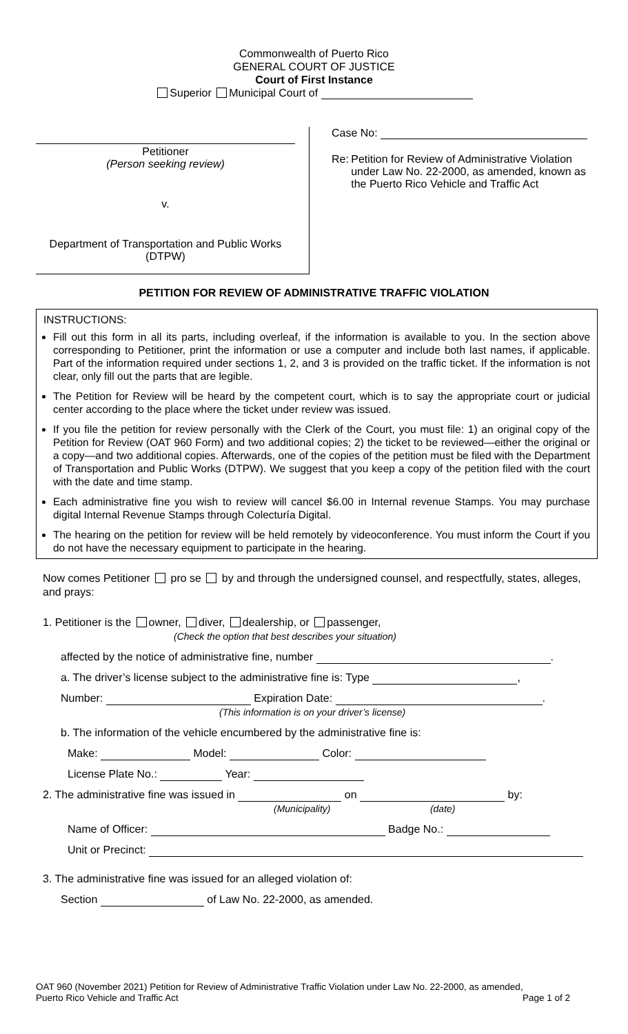Commonwealth of Puerto Rico
GENERAL COURT OF JUSTICE
Court of First Instance
Superior Municipal Court of
Petitioner
(Person seeking review)
v.
Department of Transportation and Public Works (DTPW)
Case No:
Re: Petition for Review of Administrative Violation under Law No. 22-2000, as amended, known as the Puerto Rico Vehicle and Traffic Act
PETITION FOR REVIEW OF ADMINISTRATIVE TRAFFIC VIOLATION
INSTRUCTIONS:
Fill out this form in all its parts, including overleaf, if the information is available to you. In the section above corresponding to Petitioner, print the information or use a computer and include both last names, if applicable. Part of the information required under sections 1, 2, and 3 is provided on the traffic ticket. If the information is not clear, only fill out the parts that are legible.
The Petition for Review will be heard by the competent court, which is to say the appropriate court or judicial center according to the place where the ticket under review was issued.
If you file the petition for review personally with the Clerk of the Court, you must file: 1) an original copy of the Petition for Review (OAT 960 Form) and two additional copies; 2) the ticket to be reviewed—either the original or a copy—and two additional copies. Afterwards, one of the copies of the petition must be filed with the Department of Transportation and Public Works (DTPW). We suggest that you keep a copy of the petition filed with the court with the date and time stamp.
Each administrative fine you wish to review will cancel $6.00 in Internal revenue Stamps. You may purchase digital Internal Revenue Stamps through Colecturía Digital.
The hearing on the petition for review will be held remotely by videoconference. You must inform the Court if you do not have the necessary equipment to participate in the hearing.
Now comes Petitioner pro se by and through the undersigned counsel, and respectfully, states, alleges, and prays:
1. Petitioner is the owner, diver, dealership, or passenger,
(Check the option that best describes your situation)
affected by the notice of administrative fine, number .
a. The driver’s license subject to the administrative fine is: Type ,
Number: Expiration Date: .
(This information is on your driver’s license)
b. The information of the vehicle encumbered by the administrative fine is:
Make: Model: Color:
License Plate No.: Year:
2. The administrative fine was issued in on by:
(Municipality) (date)
Name of Officer: Badge No.:
Unit or Precinct:
3. The administrative fine was issued for an alleged violation of:
Section of Law No. 22-2000, as amended.
OAT 960 (November 2021) Petition for Review of Administrative Traffic Violation under Law No. 22-2000, as amended,
Puerto Rico Vehicle and Traffic Act Page 1 of 2